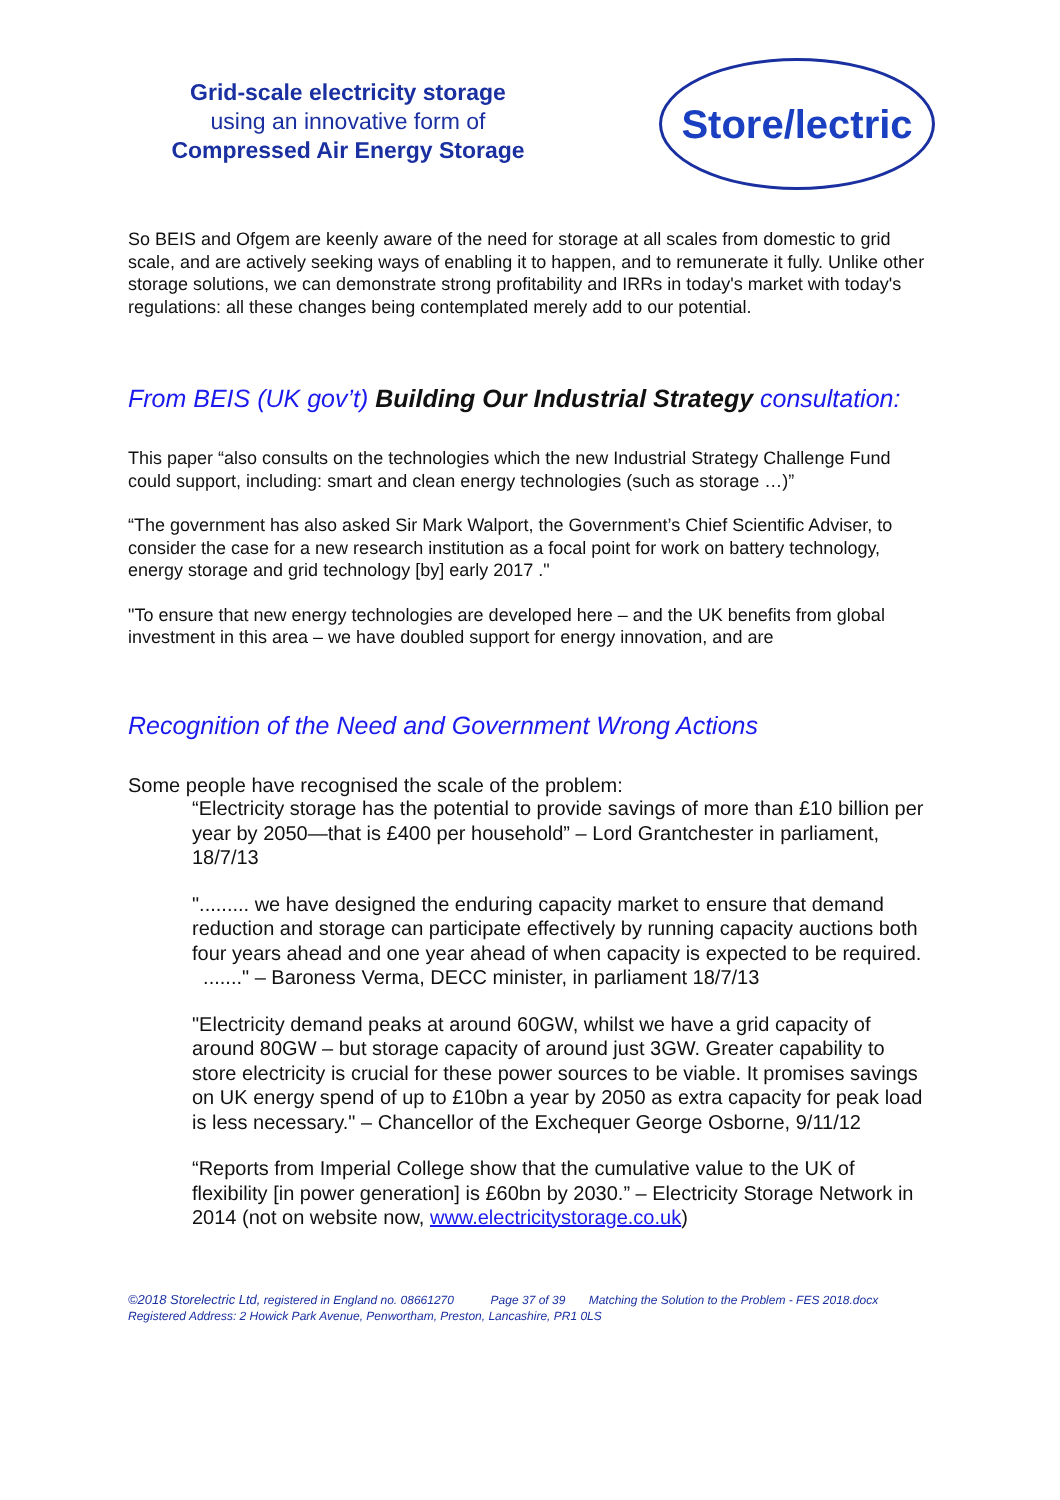Grid-scale electricity storage
using an innovative form of
Compressed Air Energy Storage
Store/lectric
So BEIS and Ofgem are keenly aware of the need for storage at all scales from domestic to grid scale, and are actively seeking ways of enabling it to happen, and to remunerate it fully. Unlike other storage solutions, we can demonstrate strong profitability and IRRs in today's market with today's regulations: all these changes being contemplated merely add to our potential.
From BEIS (UK gov’t) Building Our Industrial Strategy consultation:
This paper “also consults on the technologies which the new Industrial Strategy Challenge Fund could support, including: smart and clean energy technologies (such as storage …)”
“The government has also asked Sir Mark Walport, the Government’s Chief Scientific Adviser, to consider the case for a new research institution as a focal point for work on battery technology, energy storage and grid technology [by] early 2017 ."
"To ensure that new energy technologies are developed here – and the UK benefits from global investment in this area – we have doubled support for energy innovation, and are
Recognition of the Need and Government Wrong Actions
Some people have recognised the scale of the problem:
“Electricity storage has the potential to provide savings of more than £10 billion per year by 2050—that is £400 per household” – Lord Grantchester in parliament, 18/7/13
"......... we have designed the enduring capacity market to ensure that demand reduction and storage can participate effectively by running capacity auctions both four years ahead and one year ahead of when capacity is expected to be required. ......." – Baroness Verma, DECC minister, in parliament 18/7/13
"Electricity demand peaks at around 60GW, whilst we have a grid capacity of around 80GW – but storage capacity of around just 3GW. Greater capability to store electricity is crucial for these power sources to be viable. It promises savings on UK energy spend of up to £10bn a year by 2050 as extra capacity for peak load is less necessary." – Chancellor of the Exchequer George Osborne, 9/11/12
“Reports from Imperial College show that the cumulative value to the UK of flexibility [in power generation] is £60bn by 2030.” – Electricity Storage Network in 2014 (not on website now, www.electricitystorage.co.uk)
©2018 Storelectric Ltd, registered in England no. 08661270 Page 37 of 39 Matching the Solution to the Problem - FES 2018.docx
Registered Address: 2 Howick Park Avenue, Penwortham, Preston, Lancashire, PR1 0LS